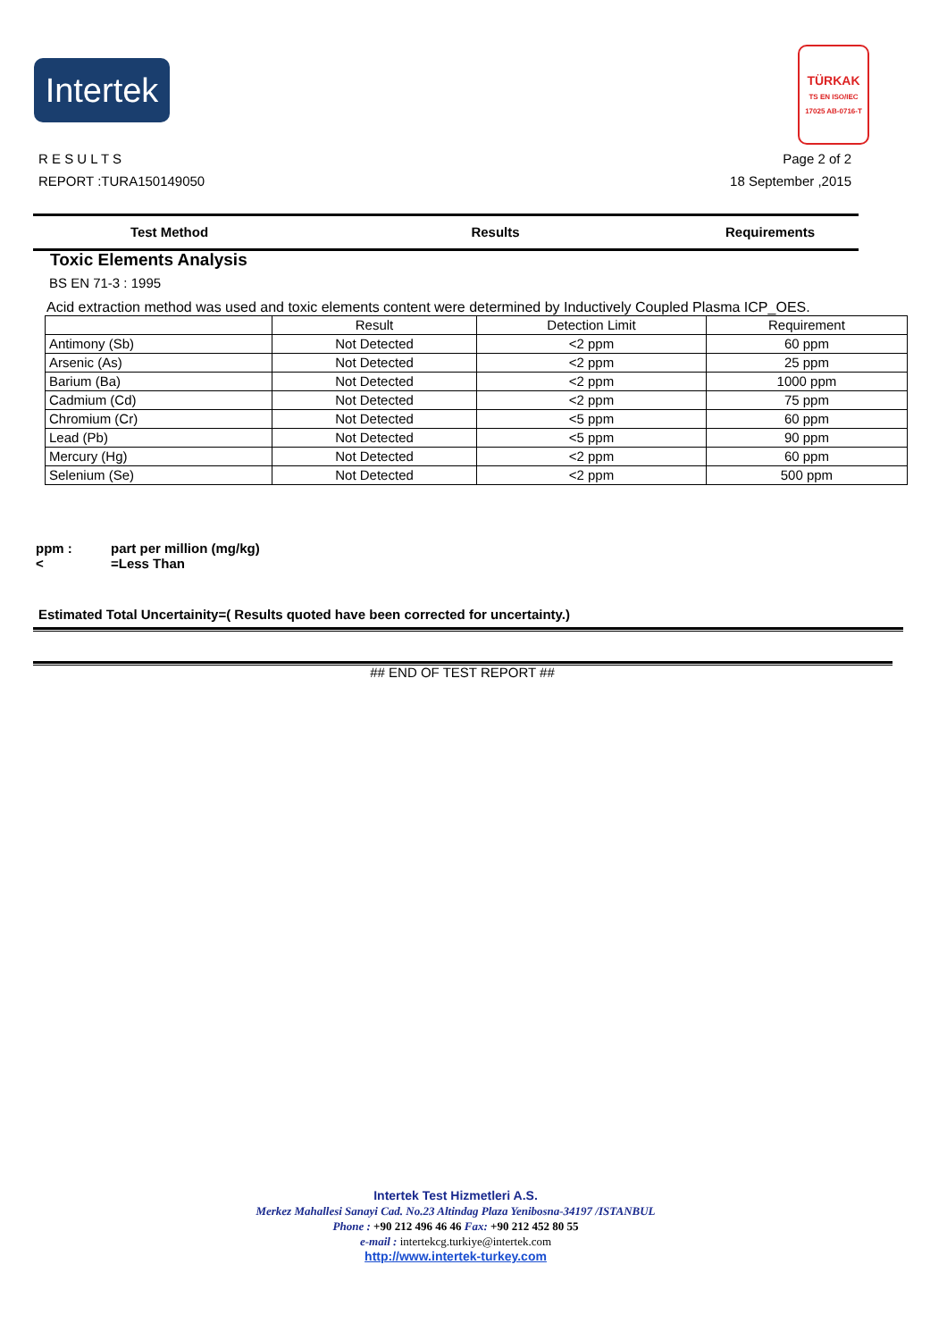Intertek
TÜRKAK
TS EN ISO/IEC 17025 AB-0716-T
Page 2 of 2
18 September ,2015
R E S U L T S
REPORT :TURA150149050
Test Method Results Requirements
Toxic Elements Analysis
BS EN 71-3 : 1995
Acid extraction method was used and toxic elements content were determined by Inductively Coupled Plasma ICP_OES.
| | Result | Detection Limit | Requirement |
| Antimony (Sb) | Not Detected | <2 ppm | 60 ppm |
| Arsenic (As) | Not Detected | <2 ppm | 25 ppm |
| Barium (Ba) | Not Detected | <2 ppm | 1000 ppm |
| Cadmium (Cd) | Not Detected | <2 ppm | 75 ppm |
| Chromium (Cr) | Not Detected | <5 ppm | 60 ppm |
| Lead (Pb) | Not Detected | <5 ppm | 90 ppm |
| Mercury (Hg) | Not Detected | <2 ppm | 60 ppm |
| Selenium (Se) | Not Detected | <2 ppm | 500 ppm |
ppm : part per million (mg/kg)
< =Less Than
Estimated Total Uncertainity=( Results quoted have been corrected for uncertainty.)
## END OF TEST REPORT ##
Intertek Test Hizmetleri A.S.
Merkez Mahallesi Sanayi Cad. No.23 Altindag Plaza Yenibosna-34197 /ISTANBUL
Phone : +90 212 496 46 46 Fax: +90 212 452 80 55
e-mail : intertekcg.turkiye@intertek.com
http://www.intertek-turkey.com